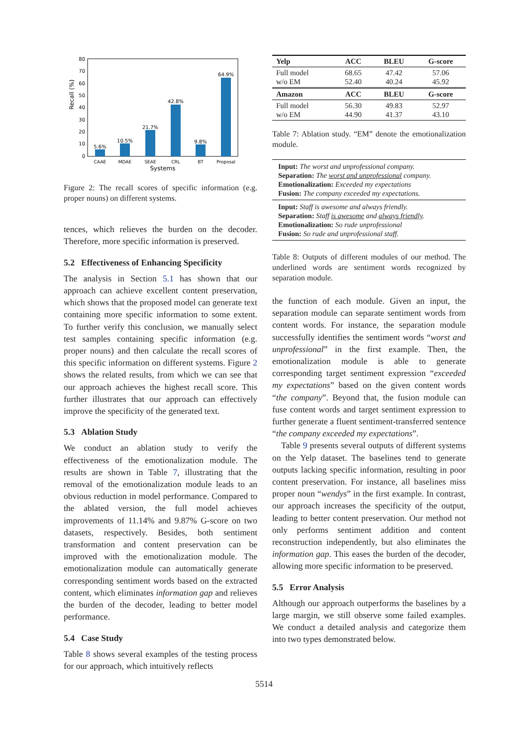Recall (%)
0
10
20
30
40
50
60
70
80
5.6%
10.5%
21.7%
42.8%
9.8%
64.9%
CAAE
MDAE
SEAE
CRL
BT
Proposal
Systems
Figure 2: The recall scores of specific information (e.g. proper nouns) on different systems.
tences, which relieves the burden on the decoder. Therefore, more specific information is preserved.
5.2 Effectiveness of Enhancing Specificity
The analysis in Section 5.1 has shown that our approach can achieve excellent content preservation, which shows that the proposed model can generate text containing more specific information to some extent. To further verify this conclusion, we manually select test samples containing specific information (e.g. proper nouns) and then calculate the recall scores of this specific information on different systems. Figure 2 shows the related results, from which we can see that our approach achieves the highest recall score. This further illustrates that our approach can effectively improve the specificity of the generated text.
5.3 Ablation Study
We conduct an ablation study to verify the effectiveness of the emotionalization module. The results are shown in Table 7, illustrating that the removal of the emotionalization module leads to an obvious reduction in model performance. Compared to the ablated version, the full model achieves improvements of 11.14% and 9.87% G-score on two datasets, respectively. Besides, both sentiment transformation and content preservation can be improved with the emotionalization module. The emotionalization module can automatically generate corresponding sentiment words based on the extracted content, which eliminates information gap and relieves the burden of the decoder, leading to better model performance.
5.4 Case Study
Table 8 shows several examples of the testing process for our approach, which intuitively reflects
| Yelp | ACC | BLEU | G-score |
| --- | --- | --- | --- |
| Full model w/o EM | 68.65 52.40 | 47.42 40.24 | 57.06 45.92 |
| Amazon | ACC | BLEU | G-score |
| Full model w/o EM | 56.30 44.90 | 49.83 41.37 | 52.97 43.10 |
Table 7: Ablation study. “EM” denote the emotionalization module.
Input: The worst and unprofessional company.
Separation: The worst and unprofessional company.
Emotionalization: Exceeded my expectations
Fusion: The company exceeded my expectations.
Input: Staff is awesome and always friendly.
Separation: Staff is awesome and always friendly.
Emotionalization: So rude unprofessional
Fusion: So rude and unprofessional staff.
Table 8: Outputs of different modules of our method. The underlined words are sentiment words recognized by separation module.
the function of each module. Given an input, the separation module can separate sentiment words from content words. For instance, the separation module successfully identifies the sentiment words “worst and unprofessional” in the first example. Then, the emotionalization module is able to generate corresponding target sentiment expression “exceeded my expectations” based on the given content words “the company”. Beyond that, the fusion module can fuse content words and target sentiment expression to further generate a fluent sentiment-transferred sentence “the company exceeded my expectations”.
Table 9 presents several outputs of different systems on the Yelp dataset. The baselines tend to generate outputs lacking specific information, resulting in poor content preservation. For instance, all baselines miss proper noun “wendys” in the first example. In contrast, our approach increases the specificity of the output, leading to better content preservation. Our method not only performs sentiment addition and content reconstruction independently, but also eliminates the information gap. This eases the burden of the decoder, allowing more specific information to be preserved.
5.5 Error Analysis
Although our approach outperforms the baselines by a large margin, we still observe some failed examples. We conduct a detailed analysis and categorize them into two types demonstrated below.
5514